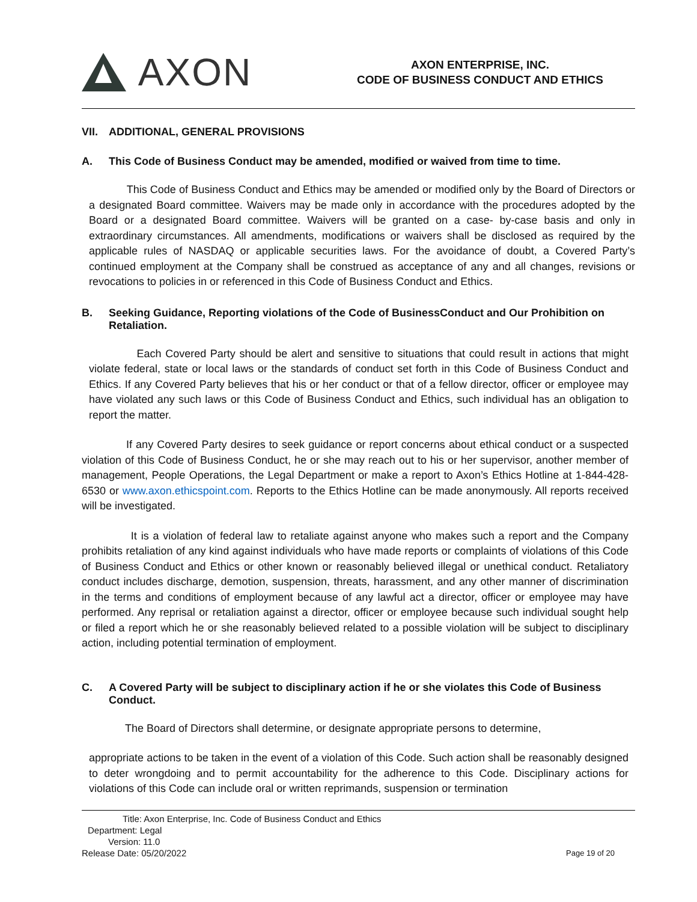AXON
AXON ENTERPRISE, INC.
CODE OF BUSINESS CONDUCT AND ETHICS
VII. ADDITIONAL, GENERAL PROVISIONS
A. This Code of Business Conduct may be amended, modified or waived from time to time.
This Code of Business Conduct and Ethics may be amended or modified only by the Board of Directors or a designated Board committee. Waivers may be made only in accordance with the procedures adopted by the Board or a designated Board committee. Waivers will be granted on a case- by-case basis and only in extraordinary circumstances. All amendments, modifications or waivers shall be disclosed as required by the applicable rules of NASDAQ or applicable securities laws. For the avoidance of doubt, a Covered Party’s continued employment at the Company shall be construed as acceptance of any and all changes, revisions or revocations to policies in or referenced in this Code of Business Conduct and Ethics.
B. Seeking Guidance, Reporting violations of the Code of BusinessConduct and Our Prohibition on Retaliation.
Each Covered Party should be alert and sensitive to situations that could result in actions that might violate federal, state or local laws or the standards of conduct set forth in this Code of Business Conduct and Ethics. If any Covered Party believes that his or her conduct or that of a fellow director, officer or employee may have violated any such laws or this Code of Business Conduct and Ethics, such individual has an obligation to report the matter.
If any Covered Party desires to seek guidance or report concerns about ethical conduct or a suspected violation of this Code of Business Conduct, he or she may reach out to his or her supervisor, another member of management, People Operations, the Legal Department or make a report to Axon’s Ethics Hotline at 1-844-428-6530 or www.axon.ethicspoint.com. Reports to the Ethics Hotline can be made anonymously. All reports received will be investigated.
It is a violation of federal law to retaliate against anyone who makes such a report and the Company prohibits retaliation of any kind against individuals who have made reports or complaints of violations of this Code of Business Conduct and Ethics or other known or reasonably believed illegal or unethical conduct. Retaliatory conduct includes discharge, demotion, suspension, threats, harassment, and any other manner of discrimination in the terms and conditions of employment because of any lawful act a director, officer or employee may have performed. Any reprisal or retaliation against a director, officer or employee because such individual sought help or filed a report which he or she reasonably believed related to a possible violation will be subject to disciplinary action, including potential termination of employment.
C. A Covered Party will be subject to disciplinary action if he or she violates this Code of Business Conduct.
The Board of Directors shall determine, or designate appropriate persons to determine,
appropriate actions to be taken in the event of a violation of this Code. Such action shall be reasonably designed to deter wrongdoing and to permit accountability for the adherence to this Code. Disciplinary actions for violations of this Code can include oral or written reprimands, suspension or termination
Title: Axon Enterprise, Inc. Code of Business Conduct and Ethics
Department: Legal
Version: 11.0
Release Date: 05/20/2022 Page 19 of 20